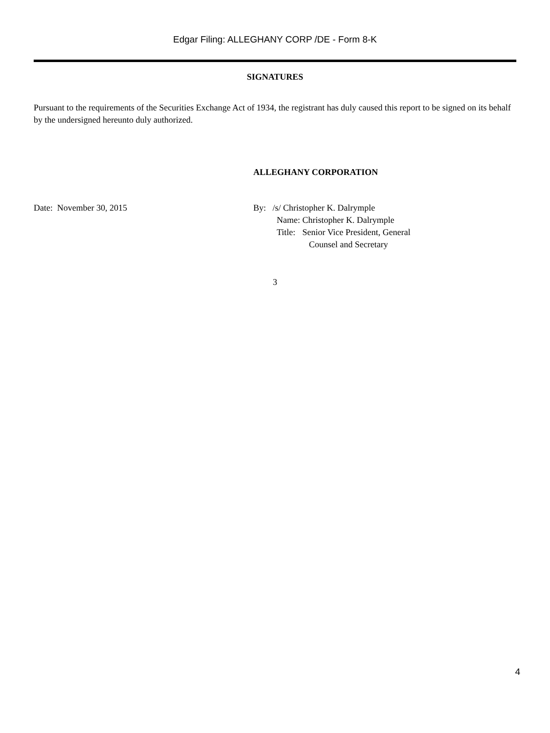Edgar Filing: ALLEGHANY CORP /DE - Form 8-K
SIGNATURES
Pursuant to the requirements of the Securities Exchange Act of 1934, the registrant has duly caused this report to be signed on its behalf by the undersigned hereunto duly authorized.
ALLEGHANY CORPORATION
Date: November 30, 2015 By: /s/ Christopher K. Dalrymple
| Name: | Christopher K. Dalrymple |
| Title: | Senior Vice President, General Counsel and Secretary |
3
4